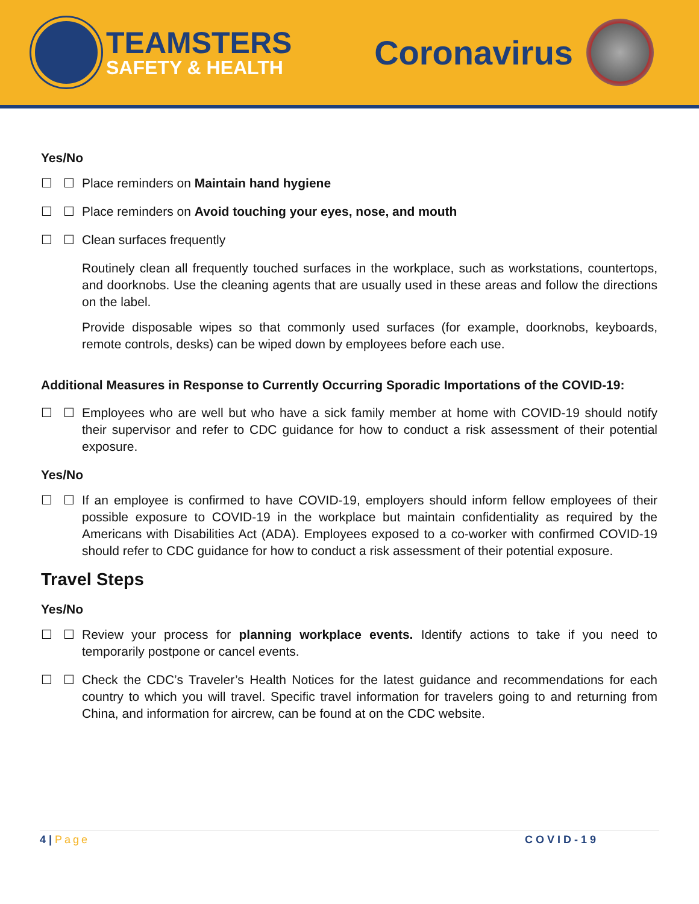TEAMSTERS
SAFETY & HEALTH
Coronavirus
Yes/No
☐ ☐ Place reminders on Maintain hand hygiene
☐ ☐ Place reminders on Avoid touching your eyes, nose, and mouth
☐ ☐ Clean surfaces frequently
Routinely clean all frequently touched surfaces in the workplace, such as workstations, countertops, and doorknobs. Use the cleaning agents that are usually used in these areas and follow the directions on the label.
Provide disposable wipes so that commonly used surfaces (for example, doorknobs, keyboards, remote controls, desks) can be wiped down by employees before each use.
Additional Measures in Response to Currently Occurring Sporadic Importations of the COVID-19:
☐ ☐ Employees who are well but who have a sick family member at home with COVID-19 should notify their supervisor and refer to CDC guidance for how to conduct a risk assessment of their potential exposure.
Yes/No
☐ ☐ If an employee is confirmed to have COVID-19, employers should inform fellow employees of their possible exposure to COVID-19 in the workplace but maintain confidentiality as required by the Americans with Disabilities Act (ADA). Employees exposed to a co-worker with confirmed COVID-19 should refer to CDC guidance for how to conduct a risk assessment of their potential exposure.
Travel Steps
Yes/No
☐ ☐ Review your process for planning workplace events. Identify actions to take if you need to temporarily postpone or cancel events.
☐ ☐ Check the CDC’s Traveler’s Health Notices for the latest guidance and recommendations for each country to which you will travel. Specific travel information for travelers going to and returning from China, and information for aircrew, can be found at on the CDC website.
4 | Page COVID-19